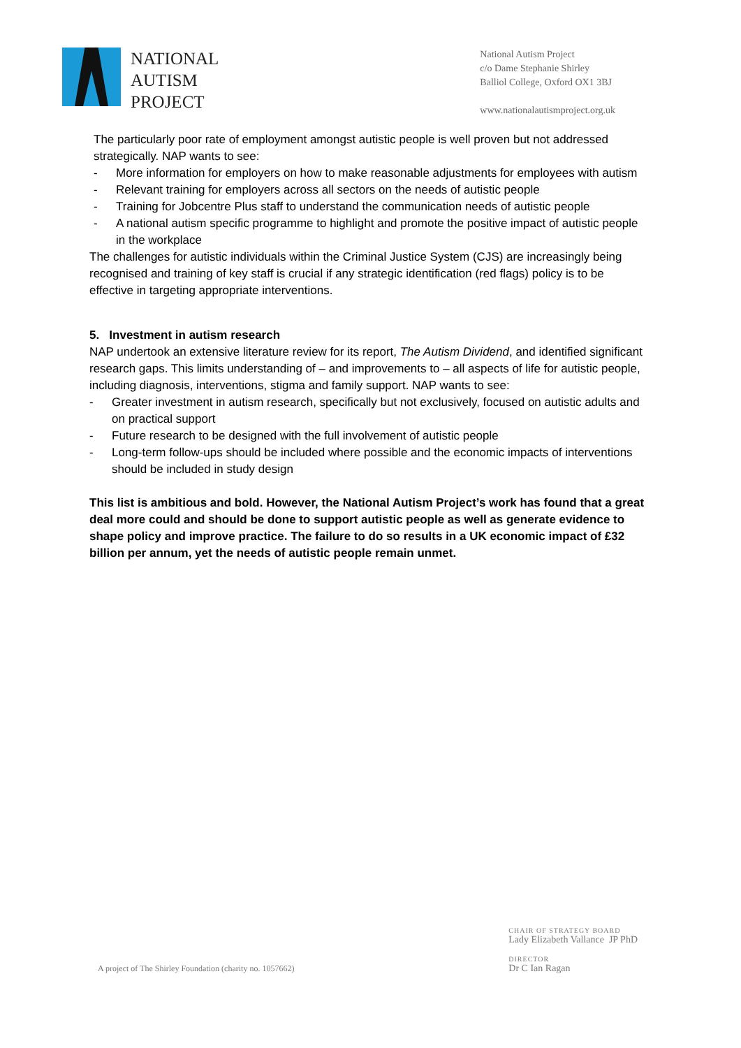NATIONAL
AUTISM
PROJECT
National Autism Project
c/o Dame Stephanie Shirley
Balliol College, Oxford OX1 3BJ
www.nationalautismproject.org.uk
The particularly poor rate of employment amongst autistic people is well proven but not addressed strategically. NAP wants to see:
- More information for employers on how to make reasonable adjustments for employees with autism
- Relevant training for employers across all sectors on the needs of autistic people
- Training for Jobcentre Plus staff to understand the communication needs of autistic people
- A national autism specific programme to highlight and promote the positive impact of autistic people in the workplace
The challenges for autistic individuals within the Criminal Justice System (CJS) are increasingly being recognised and training of key staff is crucial if any strategic identification (red flags) policy is to be effective in targeting appropriate interventions.
5. Investment in autism research
NAP undertook an extensive literature review for its report, The Autism Dividend, and identified significant research gaps. This limits understanding of – and improvements to – all aspects of life for autistic people, including diagnosis, interventions, stigma and family support. NAP wants to see:
- Greater investment in autism research, specifically but not exclusively, focused on autistic adults and on practical support
- Future research to be designed with the full involvement of autistic people
- Long-term follow-ups should be included where possible and the economic impacts of interventions should be included in study design
This list is ambitious and bold. However, the National Autism Project’s work has found that a great deal more could and should be done to support autistic people as well as generate evidence to shape policy and improve practice. The failure to do so results in a UK economic impact of £32 billion per annum, yet the needs of autistic people remain unmet.
A project of The Shirley Foundation (charity no. 1057662)
CHAIR OF STRATEGY BOARD
Lady Elizabeth Vallance JP PhD
DIRECTOR
Dr C Ian Ragan